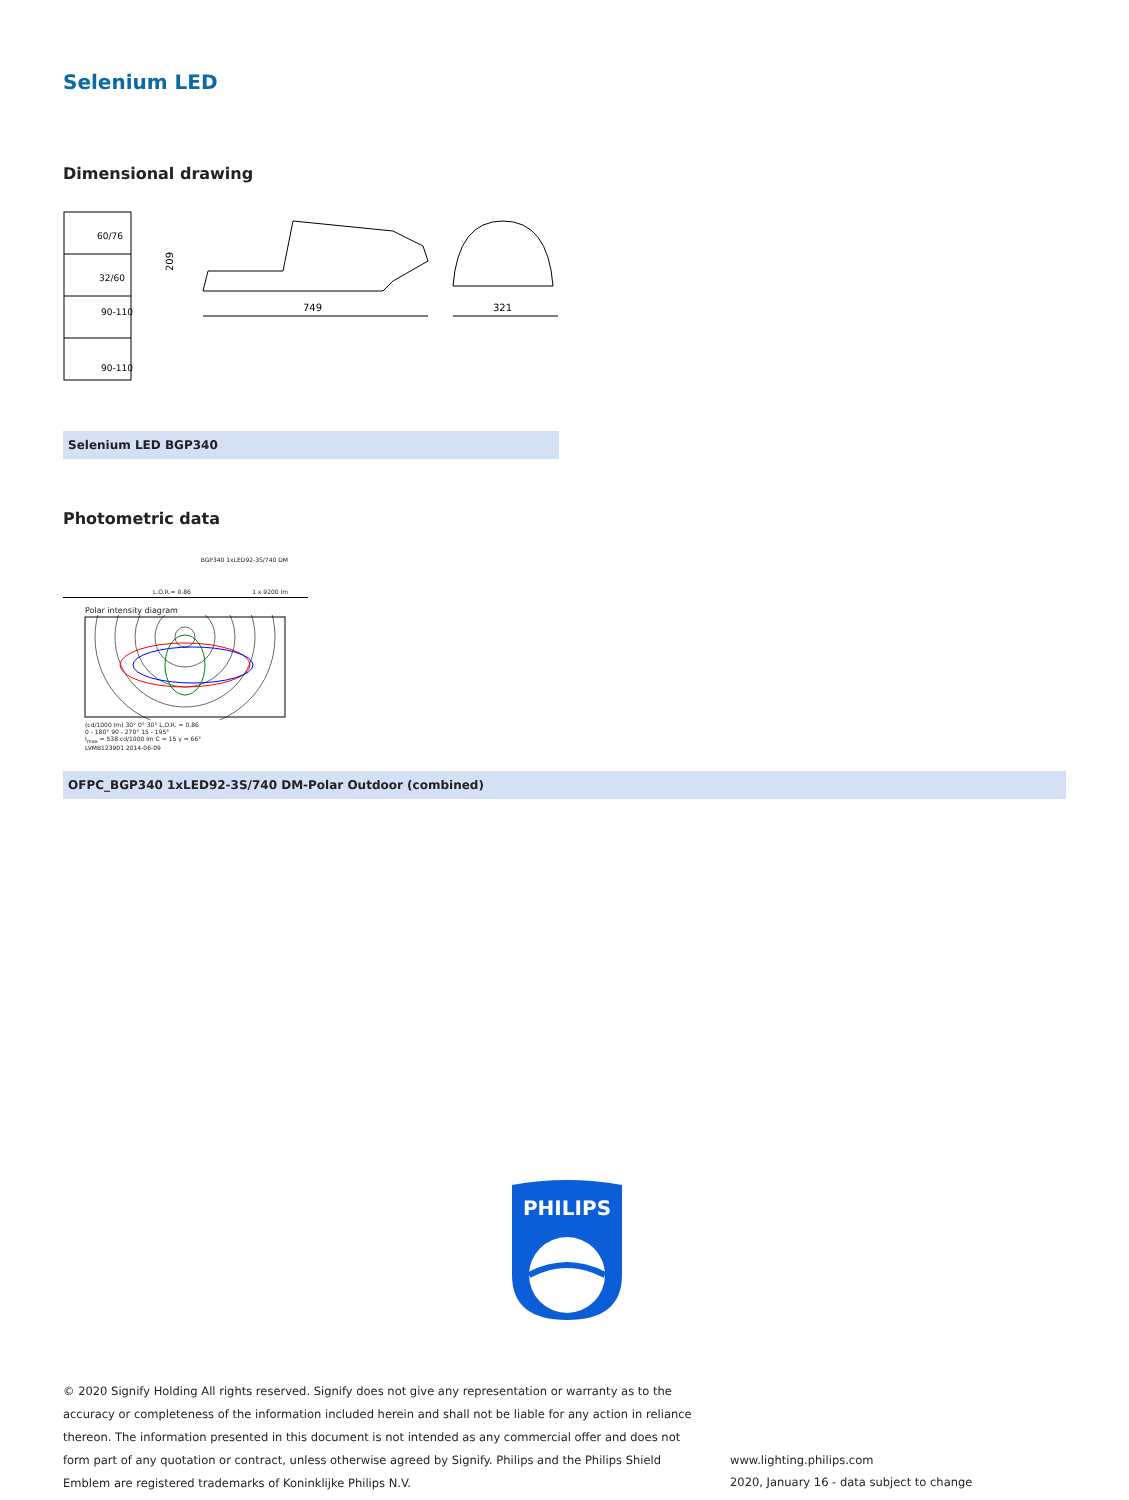Selenium LED
Dimensional drawing
60/76
32/60
90-110
90-110
209
749
321
Selenium LED BGP340
Photometric data
BGP340 1xLED92-3S/740 DM
L.O.R.= 0.86 1 x 9200 lm
Polar intensity diagram
(cd/1000 lm) 30° 0° 30° L.O.R. = 0.86
0 - 180° 90 - 270° 15 - 195°
I<sub>max</sub> = 538 cd/1000 lm C = 15 γ = 66°
LVMB123901 2014-06-09
OFPC_BGP340 1xLED92-3S/740 DM-Polar Outdoor (combined)
PHILIPS
© 2020 Signify Holding All rights reserved. Signify does not give any representation or warranty as to the accuracy or completeness of the information included herein and shall not be liable for any action in reliance thereon. The information presented in this document is not intended as any commercial offer and does not form part of any quotation or contract, unless otherwise agreed by Signify. Philips and the Philips Shield Emblem are registered trademarks of Koninklijke Philips N.V.
www.lighting.philips.com
2020, January 16 - data subject to change